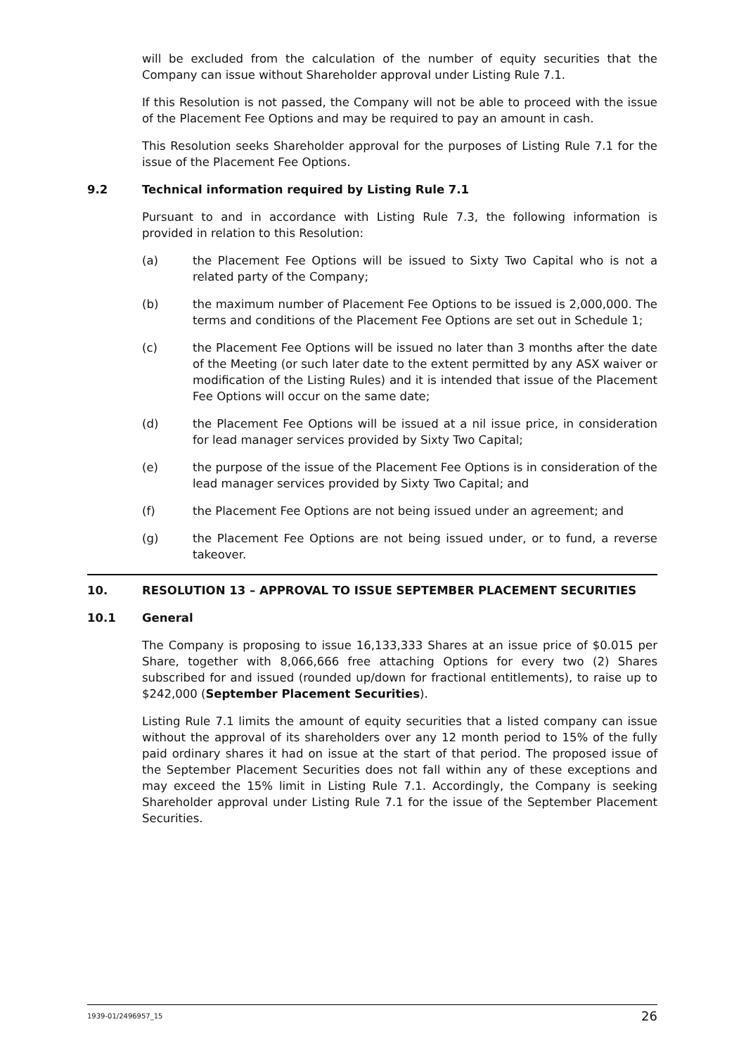will be excluded from the calculation of the number of equity securities that the Company can issue without Shareholder approval under Listing Rule 7.1.
If this Resolution is not passed, the Company will not be able to proceed with the issue of the Placement Fee Options and may be required to pay an amount in cash.
This Resolution seeks Shareholder approval for the purposes of Listing Rule 7.1 for the issue of the Placement Fee Options.
9.2 Technical information required by Listing Rule 7.1
Pursuant to and in accordance with Listing Rule 7.3, the following information is provided in relation to this Resolution:
(a) the Placement Fee Options will be issued to Sixty Two Capital who is not a related party of the Company;
(b) the maximum number of Placement Fee Options to be issued is 2,000,000. The terms and conditions of the Placement Fee Options are set out in Schedule 1;
(c) the Placement Fee Options will be issued no later than 3 months after the date of the Meeting (or such later date to the extent permitted by any ASX waiver or modification of the Listing Rules) and it is intended that issue of the Placement Fee Options will occur on the same date;
(d) the Placement Fee Options will be issued at a nil issue price, in consideration for lead manager services provided by Sixty Two Capital;
(e) the purpose of the issue of the Placement Fee Options is in consideration of the lead manager services provided by Sixty Two Capital; and
(f) the Placement Fee Options are not being issued under an agreement; and
(g) the Placement Fee Options are not being issued under, or to fund, a reverse takeover.
10. RESOLUTION 13 – APPROVAL TO ISSUE SEPTEMBER PLACEMENT SECURITIES
10.1 General
The Company is proposing to issue 16,133,333 Shares at an issue price of $0.015 per Share, together with 8,066,666 free attaching Options for every two (2) Shares subscribed for and issued (rounded up/down for fractional entitlements), to raise up to $242,000 (September Placement Securities).
Listing Rule 7.1 limits the amount of equity securities that a listed company can issue without the approval of its shareholders over any 12 month period to 15% of the fully paid ordinary shares it had on issue at the start of that period. The proposed issue of the September Placement Securities does not fall within any of these exceptions and may exceed the 15% limit in Listing Rule 7.1. Accordingly, the Company is seeking Shareholder approval under Listing Rule 7.1 for the issue of the September Placement Securities.
1939-01/2496957_15 26